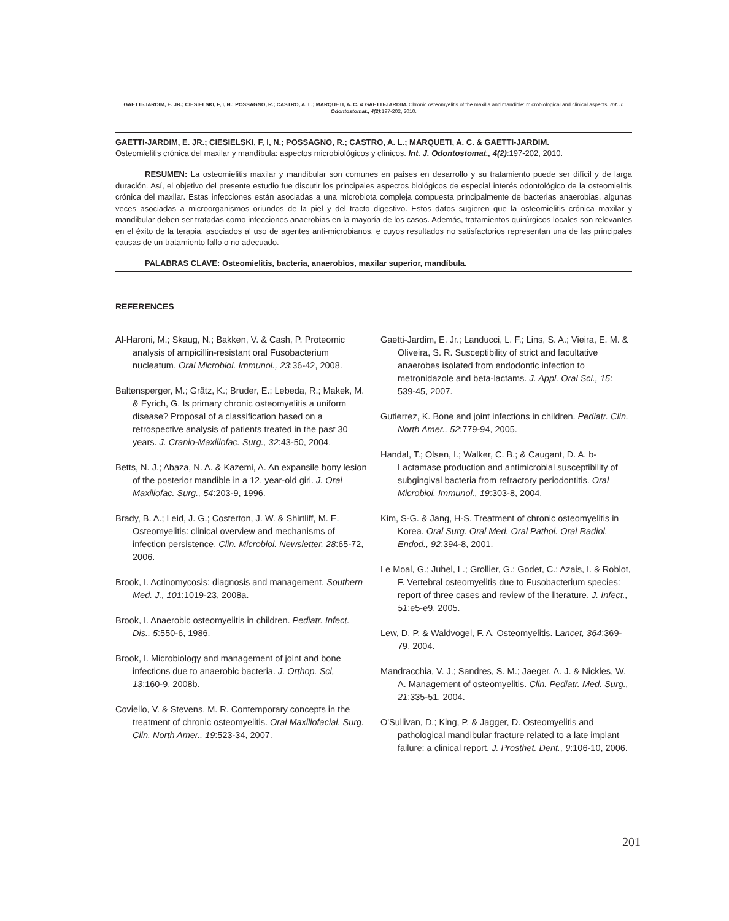GAETTI-JARDIM, E. JR.; CIESIELSKI, F, I, N.; POSSAGNO, R.; CASTRO, A. L.; MARQUETI, A. C. & GAETTI-JARDIM. Chronic osteomyelitis of the maxilla and mandible: microbiological and clinical aspects. Int. J. Odontostomat., 4(2):197-202, 2010.
GAETTI-JARDIM, E. JR.; CIESIELSKI, F, I, N.; POSSAGNO, R.; CASTRO, A. L.; MARQUETI, A. C. & GAETTI-JARDIM.
Osteomielitis crónica del maxilar y mandíbula: aspectos microbiológicos y clínicos. Int. J. Odontostomat., 4(2):197-202, 2010.
RESUMEN: La osteomielitis maxilar y mandibular son comunes en países en desarrollo y su tratamiento puede ser difícil y de larga duración. Así, el objetivo del presente estudio fue discutir los principales aspectos biológicos de especial interés odontológico de la osteomielitis crónica del maxilar. Estas infecciones están asociadas a una microbiota compleja compuesta principalmente de bacterias anaerobias, algunas veces asociadas a microorganismos oriundos de la piel y del tracto digestivo. Estos datos sugieren que la osteomielitis crónica maxilar y mandibular deben ser tratadas como infecciones anaerobias en la mayoría de los casos. Además, tratamientos quirúrgicos locales son relevantes en el éxito de la terapia, asociados al uso de agentes anti-microbianos, e cuyos resultados no satisfactorios representan una de las principales causas de un tratamiento fallo o no adecuado.
PALABRAS CLAVE: Osteomielitis, bacteria, anaerobios, maxilar superior, mandíbula.
REFERENCES
Al-Haroni, M.; Skaug, N.; Bakken, V. & Cash, P. Proteomic analysis of ampicillin-resistant oral Fusobacterium nucleatum. Oral Microbiol. Immunol., 23:36-42, 2008.
Baltensperger, M.; Grätz, K.; Bruder, E.; Lebeda, R.; Makek, M. & Eyrich, G. Is primary chronic osteomyelitis a uniform disease? Proposal of a classification based on a retrospective analysis of patients treated in the past 30 years. J. Cranio-Maxillofac. Surg., 32:43-50, 2004.
Betts, N. J.; Abaza, N. A. & Kazemi, A. An expansile bony lesion of the posterior mandible in a 12, year-old girl. J. Oral Maxillofac. Surg., 54:203-9, 1996.
Brady, B. A.; Leid, J. G.; Costerton, J. W. & Shirtliff, M. E. Osteomyelitis: clinical overview and mechanisms of infection persistence. Clin. Microbiol. Newsletter, 28:65-72, 2006.
Brook, I. Actinomycosis: diagnosis and management. Southern Med. J., 101:1019-23, 2008a.
Brook, I. Anaerobic osteomyelitis in children. Pediatr. Infect. Dis., 5:550-6, 1986.
Brook, I. Microbiology and management of joint and bone infections due to anaerobic bacteria. J. Orthop. Sci, 13:160-9, 2008b.
Coviello, V. & Stevens, M. R. Contemporary concepts in the treatment of chronic osteomyelitis. Oral Maxillofacial. Surg. Clin. North Amer., 19:523-34, 2007.
Gaetti-Jardim, E. Jr.; Landucci, L. F.; Lins, S. A.; Vieira, E. M. & Oliveira, S. R. Susceptibility of strict and facultative anaerobes isolated from endodontic infection to metronidazole and beta-lactams. J. Appl. Oral Sci., 15: 539-45, 2007.
Gutierrez, K. Bone and joint infections in children. Pediatr. Clin. North Amer., 52:779-94, 2005.
Handal, T.; Olsen, I.; Walker, C. B.; & Caugant, D. A. b-Lactamase production and antimicrobial susceptibility of subgingival bacteria from refractory periodontitis. Oral Microbiol. Immunol., 19:303-8, 2004.
Kim, S-G. & Jang, H-S. Treatment of chronic osteomyelitis in Korea. Oral Surg. Oral Med. Oral Pathol. Oral Radiol. Endod., 92:394-8, 2001.
Le Moal, G.; Juhel, L.; Grollier, G.; Godet, C.; Azais, I. & Roblot, F. Vertebral osteomyelitis due to Fusobacterium species: report of three cases and review of the literature. J. Infect., 51:e5-e9, 2005.
Lew, D. P. & Waldvogel, F. A. Osteomyelitis. Lancet, 364:369-79, 2004.
Mandracchia, V. J.; Sandres, S. M.; Jaeger, A. J. & Nickles, W. A. Management of osteomyelitis. Clin. Pediatr. Med. Surg., 21:335-51, 2004.
O'Sullivan, D.; King, P. & Jagger, D. Osteomyelitis and pathological mandibular fracture related to a late implant failure: a clinical report. J. Prosthet. Dent., 9:106-10, 2006.
201